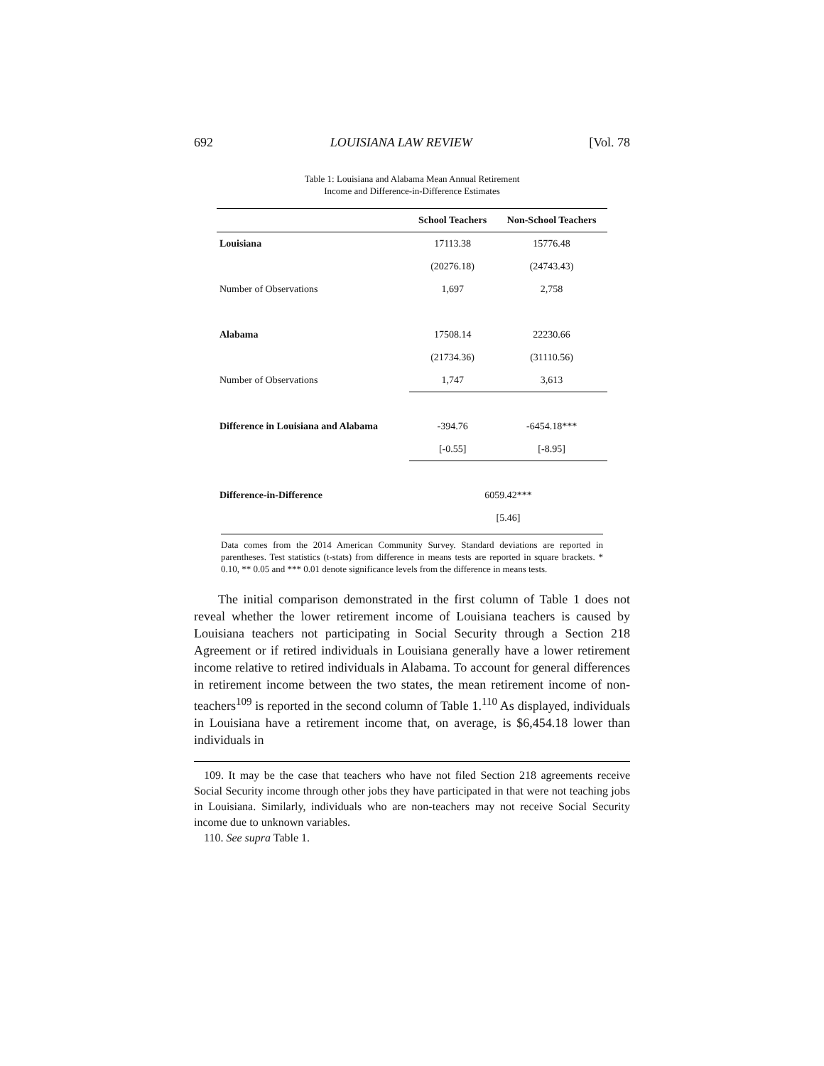692 LOUISIANA LAW REVIEW [Vol. 78
Table 1: Louisiana and Alabama Mean Annual Retirement
Income and Difference-in-Difference Estimates
| | School Teachers | Non-School Teachers |
| --- | --- | --- |
| Louisiana | 17113.38 | 15776.48 |
| | (20276.18) | (24743.43) |
| Number of Observations | 1,697 | 2,758 |
| Alabama | 17508.14 | 22230.66 |
| | (21734.36) | (31110.56) |
| Number of Observations | 1,747 | 3,613 |
| Difference in Louisiana and Alabama | -394.76 | -6454.18*** |
| | [-0.55] | [-8.95] |
| Difference-in-Difference | 6059.42*** | |
| | [5.46] | |
Data comes from the 2014 American Community Survey. Standard deviations are reported in parentheses. Test statistics (t-stats) from difference in means tests are reported in square brackets. * 0.10, ** 0.05 and *** 0.01 denote significance levels from the difference in means tests.
The initial comparison demonstrated in the first column of Table 1 does not reveal whether the lower retirement income of Louisiana teachers is caused by Louisiana teachers not participating in Social Security through a Section 218 Agreement or if retired individuals in Louisiana generally have a lower retirement income relative to retired individuals in Alabama. To account for general differences in retirement income between the two states, the mean retirement income of non-teachers<sup>109</sup> is reported in the second column of Table 1.<sup>110</sup> As displayed, individuals in Louisiana have a retirement income that, on average, is $6,454.18 lower than individuals in
109. It may be the case that teachers who have not filed Section 218 agreements receive Social Security income through other jobs they have participated in that were not teaching jobs in Louisiana. Similarly, individuals who are non-teachers may not receive Social Security income due to unknown variables.
110. See supra Table 1.